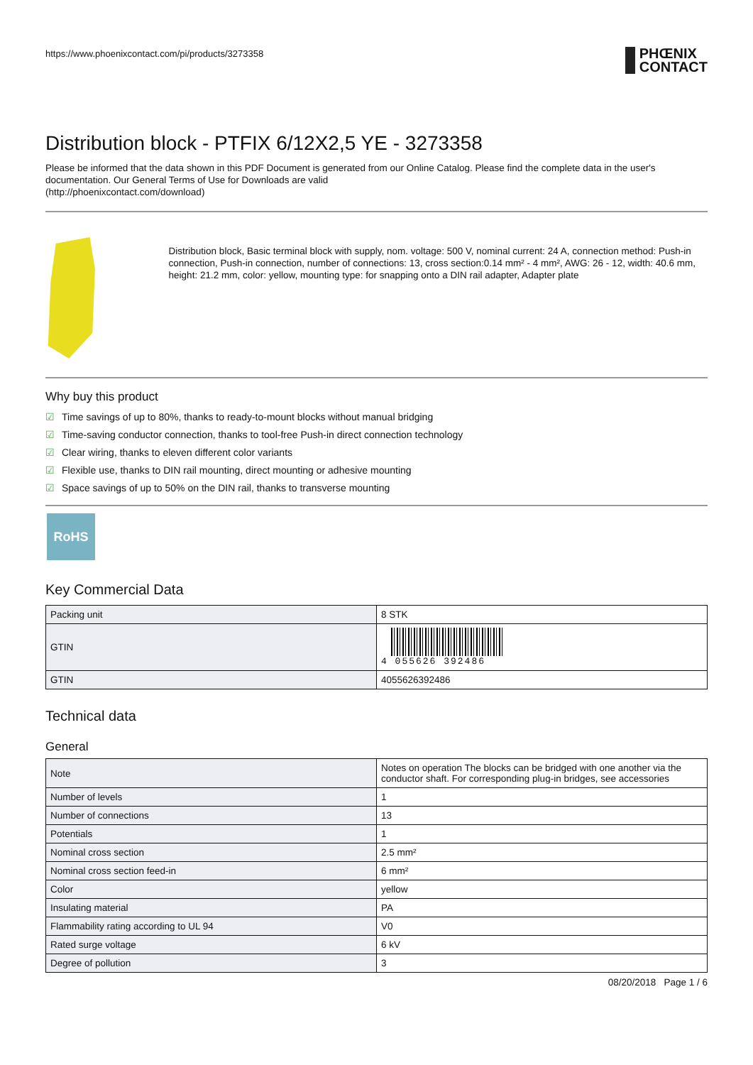https://www.phoenixcontact.com/pi/products/3273358
PHŒNIX
CONTACT
Distribution block - PTFIX 6/12X2,5 YE - 3273358
Please be informed that the data shown in this PDF Document is generated from our Online Catalog. Please find the complete data in the user's documentation. Our General Terms of Use for Downloads are valid
(http://phoenixcontact.com/download)
Distribution block, Basic terminal block with supply, nom. voltage: 500 V, nominal current: 24 A, connection method: Push-in connection, Push-in connection, number of connections: 13, cross section:0.14 mm² - 4 mm², AWG: 26 - 12, width: 40.6 mm, height: 21.2 mm, color: yellow, mounting type: for snapping onto a DIN rail adapter, Adapter plate
Why buy this product
☑ Time savings of up to 80%, thanks to ready-to-mount blocks without manual bridging
☑ Time-saving conductor connection, thanks to tool-free Push-in direct connection technology
☑ Clear wiring, thanks to eleven different color variants
☑ Flexible use, thanks to DIN rail mounting, direct mounting or adhesive mounting
☑ Space savings of up to 50% on the DIN rail, thanks to transverse mounting
RoHS
Key Commercial Data
| Packing unit | 8 STK |
| GTIN | 4 055626 392486 |
| GTIN | 4055626392486 |
Technical data
General
| Note | Notes on operation The blocks can be bridged with one another via the conductor shaft. For corresponding plug-in bridges, see accessories |
| Number of levels | 1 |
| Number of connections | 13 |
| Potentials | 1 |
| Nominal cross section | 2.5 mm² |
| Nominal cross section feed-in | 6 mm² |
| Color | yellow |
| Insulating material | PA |
| Flammability rating according to UL 94 | V0 |
| Rated surge voltage | 6 kV |
| Degree of pollution | 3 |
08/20/2018 Page 1 / 6